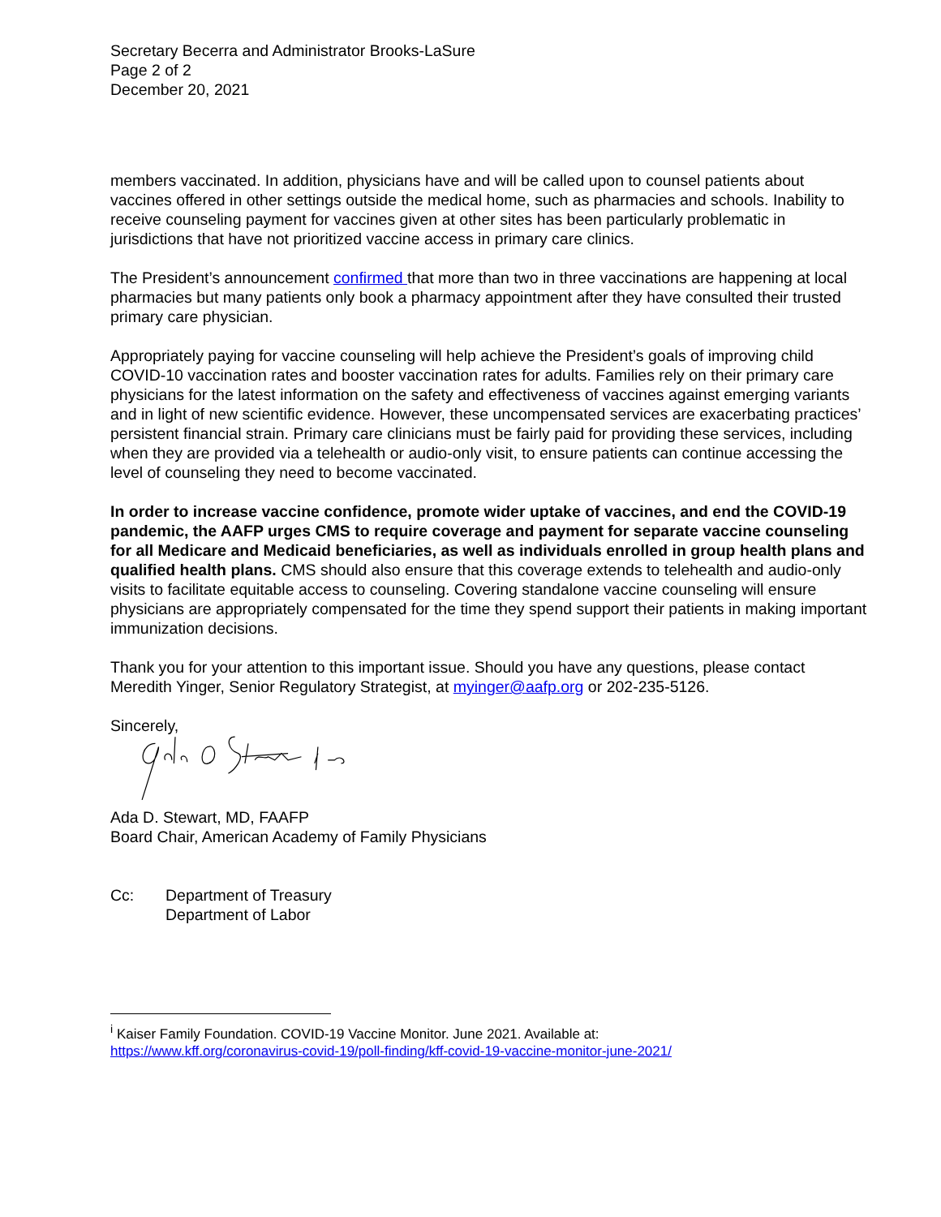Secretary Becerra and Administrator Brooks-LaSure
Page 2 of 2
December 20, 2021
members vaccinated. In addition, physicians have and will be called upon to counsel patients about vaccines offered in other settings outside the medical home, such as pharmacies and schools. Inability to receive counseling payment for vaccines given at other sites has been particularly problematic in jurisdictions that have not prioritized vaccine access in primary care clinics.
The President’s announcement confirmed that more than two in three vaccinations are happening at local pharmacies but many patients only book a pharmacy appointment after they have consulted their trusted primary care physician.
Appropriately paying for vaccine counseling will help achieve the President’s goals of improving child COVID-10 vaccination rates and booster vaccination rates for adults. Families rely on their primary care physicians for the latest information on the safety and effectiveness of vaccines against emerging variants and in light of new scientific evidence. However, these uncompensated services are exacerbating practices’ persistent financial strain. Primary care clinicians must be fairly paid for providing these services, including when they are provided via a telehealth or audio-only visit, to ensure patients can continue accessing the level of counseling they need to become vaccinated.
In order to increase vaccine confidence, promote wider uptake of vaccines, and end the COVID-19 pandemic, the AAFP urges CMS to require coverage and payment for separate vaccine counseling for all Medicare and Medicaid beneficiaries, as well as individuals enrolled in group health plans and qualified health plans. CMS should also ensure that this coverage extends to telehealth and audio-only visits to facilitate equitable access to counseling. Covering standalone vaccine counseling will ensure physicians are appropriately compensated for the time they spend support their patients in making important immunization decisions.
Thank you for your attention to this important issue. Should you have any questions, please contact Meredith Yinger, Senior Regulatory Strategist, at myinger@aafp.org or 202-235-5126.
Sincerely,
Ada D. Stewart, MD, FAAFP
Board Chair, American Academy of Family Physicians
Cc: Department of Treasury
Department of Labor
<sup>i</sup> Kaiser Family Foundation. COVID-19 Vaccine Monitor. June 2021. Available at:
https://www.kff.org/coronavirus-covid-19/poll-finding/kff-covid-19-vaccine-monitor-june-2021/